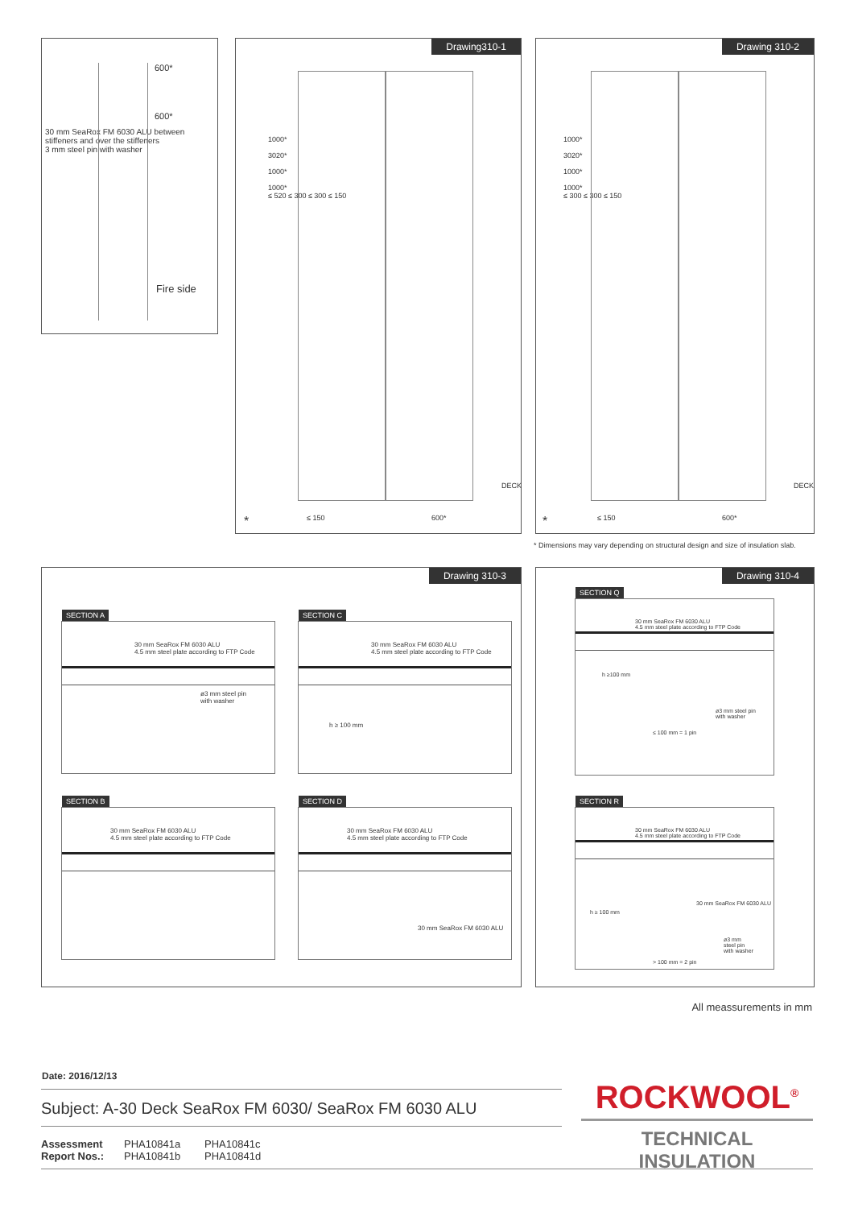600*
600*
30 mm SeaRox FM 6030 ALU between stiffeners and over the stiffeners
3 mm steel pin with washer
Fire side
Drawing310-1
1000*
3020*
1000*
1000*
≤ 520 ≤ 300 ≤ 300 ≤ 150
DECK
* ≤ 150 600*
Drawing 310-2
1000*
3020*
1000*
1000*
≤ 300 ≤ 300 ≤ 150
DECK
* ≤ 150 600*
* Dimensions may vary depending on structural design and size of insulation slab.
Drawing 310-3
SECTION A
30 mm SeaRox FM 6030 ALU
4.5 mm steel plate according to FTP Code
ø3 mm steel pin
with washer
SECTION C
30 mm SeaRox FM 6030 ALU
4.5 mm steel plate according to FTP Code
h ≥ 100 mm
SECTION B
30 mm SeaRox FM 6030 ALU
4.5 mm steel plate according to FTP Code
SECTION D
30 mm SeaRox FM 6030 ALU
4.5 mm steel plate according to FTP Code
30 mm SeaRox FM 6030 ALU
Drawing 310-4
SECTION Q
30 mm SeaRox FM 6030 ALU
4.5 mm steel plate according to FTP Code
h ≥100 mm
ø3 mm steel pin
with washer
≤ 100 mm = 1 pin
SECTION R
30 mm SeaRox FM 6030 ALU
4.5 mm steel plate according to FTP Code
30 mm SeaRox FM 6030 ALU
h ≥ 100 mm
ø3 mm
steel pin
with washer
> 100 mm = 2 pin
All meassurements in mm
Date: 2016/12/13
Subject: A-30 Deck SeaRox FM 6030/ SeaRox FM 6030 ALU
Assessment
Report Nos.:
PHA10841a
PHA10841b
PHA10841c
PHA10841d
ROCKWOOL<sup>®</sup>
TECHNICAL INSULATION